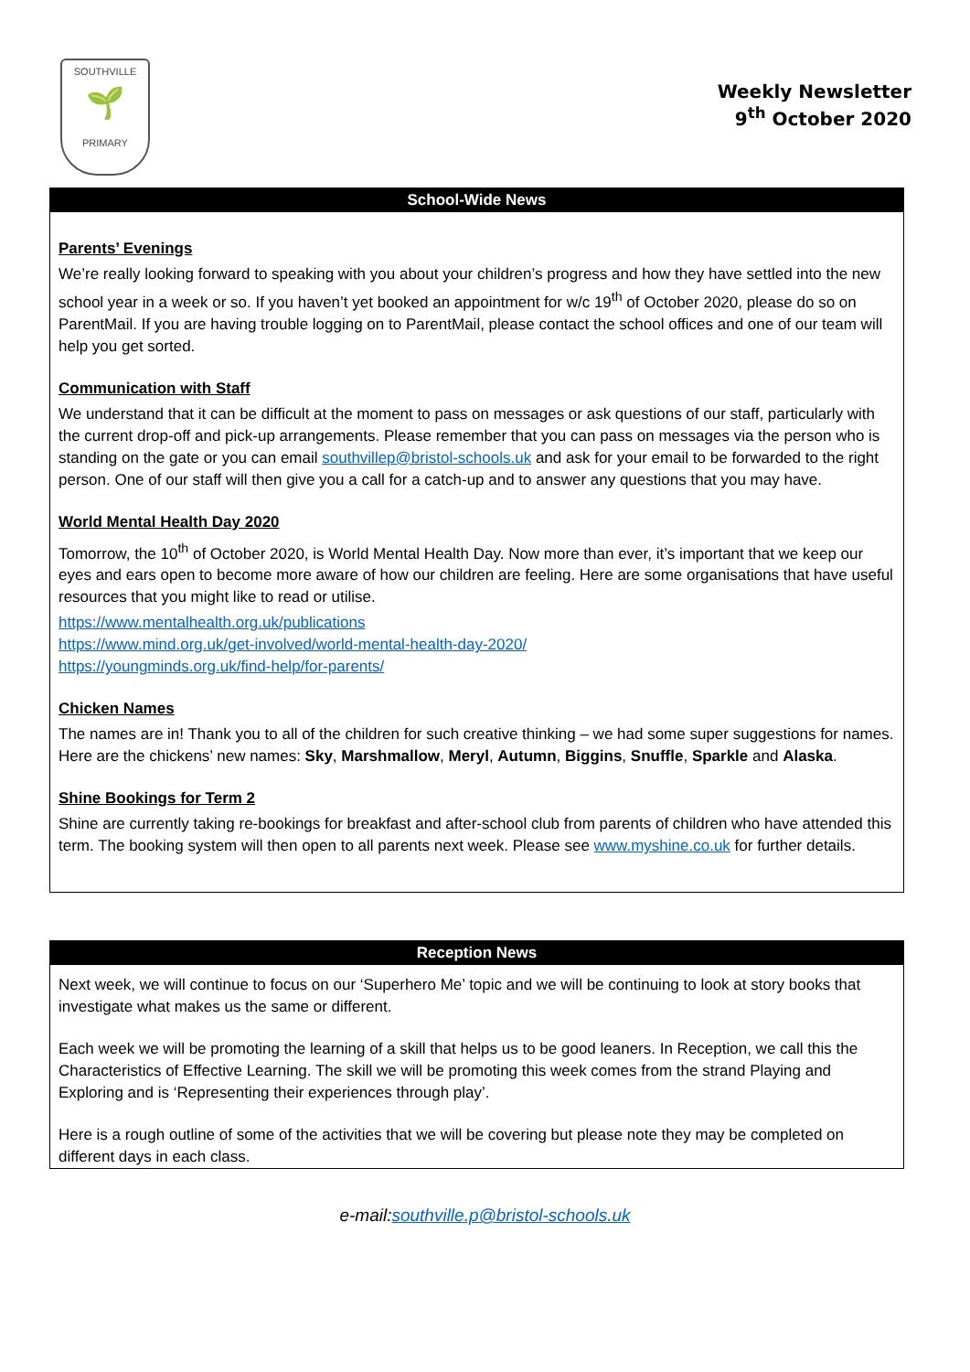SOUTHVILLE
🌱
PRIMARY
Weekly Newsletter
9<sup>th</sup> October 2020
School-Wide News
Parents’ Evenings
We’re really looking forward to speaking with you about your children’s progress and how they have settled into the new school year in a week or so. If you haven’t yet booked an appointment for w/c 19<sup>th</sup> of October 2020, please do so on ParentMail. If you are having trouble logging on to ParentMail, please contact the school offices and one of our team will help you get sorted.
Communication with Staff
We understand that it can be difficult at the moment to pass on messages or ask questions of our staff, particularly with the current drop-off and pick-up arrangements. Please remember that you can pass on messages via the person who is standing on the gate or you can email southvillep@bristol-schools.uk and ask for your email to be forwarded to the right person. One of our staff will then give you a call for a catch-up and to answer any questions that you may have.
World Mental Health Day 2020
Tomorrow, the 10<sup>th</sup> of October 2020, is World Mental Health Day. Now more than ever, it’s important that we keep our eyes and ears open to become more aware of how our children are feeling. Here are some organisations that have useful resources that you might like to read or utilise.
https://www.mentalhealth.org.uk/publications
https://www.mind.org.uk/get-involved/world-mental-health-day-2020/
https://youngminds.org.uk/find-help/for-parents/
Chicken Names
The names are in! Thank you to all of the children for such creative thinking – we had some super suggestions for names. Here are the chickens’ new names: Sky, Marshmallow, Meryl, Autumn, Biggins, Snuffle, Sparkle and Alaska.
Shine Bookings for Term 2
Shine are currently taking re-bookings for breakfast and after-school club from parents of children who have attended this term. The booking system will then open to all parents next week. Please see www.myshine.co.uk for further details.
Reception News
Next week, we will continue to focus on our ‘Superhero Me’ topic and we will be continuing to look at story books that investigate what makes us the same or different.
Each week we will be promoting the learning of a skill that helps us to be good leaners. In Reception, we call this the Characteristics of Effective Learning. The skill we will be promoting this week comes from the strand Playing and Exploring and is ‘Representing their experiences through play’.
Here is a rough outline of some of the activities that we will be covering but please note they may be completed on different days in each class.
e-mail:southville.p@bristol-schools.uk